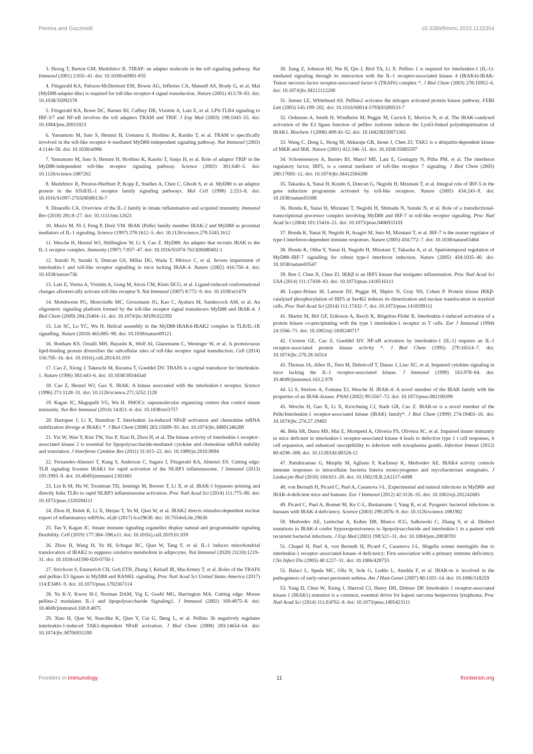Pereira and Gazzinelli 10.3389/fimmu.2023.1133354
3. Horng T, Barton GM, Medzhitov R. TIRAP: an adapter molecule in the toll signaling pathway. Nat Immunol (2001) 2:835–41. doi: 10.1038/ni0901-835
4. Fitzgerald KA, Palsson-McDermott EM, Bowie AG, Jefferies CA, Mansell AS, Brady G, et al. Mal (MyD88-adapter-like) is required for toll-like receptor-4 signal transduction. Nature (2001) 413:78–83. doi: 10.1038/35092578
5. Fitzgerald KA, Rowe DC, Barnes BJ, Caffrey DR, Visintin A, Latz E, et al. LPS-TLR4 signaling to IRF-3/7 and NF-κB involves the toll adapters TRAM and TRIF. J Exp Med (2003) 198:1043–55. doi: 10.1084/jem.20031023
6. Yamamoto M, Sato S, Hemmi H, Uematsu S, Hoshino K, Kaisho T, et al. TRAM is specifically involved in the toll-like receptor 4–mediated MyD88-independent signaling pathway. Nat Immunol (2003) 4:1144–50. doi: 10.1038/ni986
7. Yamamoto M, Sato S, Hemmi H, Hoshino K, Kaisho T, Sanjo H, et al. Role of adaptor TRIF in the MyD88-independent toll-like receptor signaling pathway. Science (2003) 301:640–3. doi: 10.1126/science.1087262
8. Medzhitov R, Preston-Hurlburt P, Kopp E, Stadlen A, Chen C, Ghosh S, et al. MyD88 is an adaptor protein in the hToll/IL-1 receptor family signaling pathways. Mol Cell (1998) 2:253–8. doi: 10.1016/S1097-2765(00)80136-7
9. Dinarello CA. Overview of the IL-1 family in innate inflammation and acquired immunity. Immunol Rev (2018) 281:8–27. doi: 10.1111/imr.12621
10. Muzio M, Ni J, Feng P, Dixit VM. IRAK (Pelle) family member IRAK-2 and MyD88 as proximal mediators of IL-1 signaling. Science (1997) 278:1612–5. doi: 10.1126/science.278.5343.1612
11. Wesche H, Henzel WJ, Shillinglaw W, Li S, Cao Z. MyD88: An adapter that recruits IRAK to the IL-1 receptor complex. Immunity (1997) 7:837–47. doi: 10.1016/S1074-7613(00)80402-1
12. Suzuki N, Suzuki S, Duncan GS, Millar DG, Wada T, Mirtsos C, et al. Severe impairment of interleukin-1 and toll-like receptor signalling in mice lacking IRAK-4. Nature (2002) 416:750–4. doi: 10.1038/nature736
13. Latz E, Verma A, Visintin A, Gong M, Sirois CM, Klein DCG, et al. Ligand-induced conformational changes allosterically activate toll-like receptor 9. Nat Immunol (2007) 8:772–9. doi: 10.1038/ni1479
14. Motshwene PG, Moncrieffe MC, Grossmann JG, Kao C, Ayaluru M, Sandercock AM, et al. An oligomeric signaling platform formed by the toll-like receptor signal transducers MyD88 and IRAK-4. J Biol Chem (2009) 284:25404–11. doi: 10.1074/jbc.M109.022392
15. Lin SC, Lo YC, Wu H. Helical assembly in the MyD88-IRAK4-IRAK2 complex in TLR/IL-1R signalling. Nature (2010) 465:885–90. doi: 10.1038/nature09121
16. Bonham KS, Orzalli MH, Hayashi K, Wolf AI, Glanemann C, Weninger W, et al. A promiscuous lipid-binding protein diversifies the subcellular sites of toll-like receptor signal transduction. Cell (2014) 156:705–16. doi: 10.1016/j.cell.2014.01.019
17. Cao Z, Xiong J, Takeuchi M, Kurama T, Goeddel DV. TRAF6 is a signal transducer for interleukin-1. Nature (1996) 383:443–6. doi: 10.1038/383443a0
18. Cao Z, Henzel WJ, Gao X. IRAK: A kinase associated with the interleukin-1 receptor. Science (1996) 271:1128–31. doi: 10.1126/science.271.5252.1128
19. Kagan JC, Magupalli VG, Wu H. SMOCs: supramolecular organizing centres that control innate immunity. Nat Rev Immunol (2014) 14:821–6. doi: 10.1038/nri3757
20. Hartupee J, Li X, Hamilton T. Interleukin 1α-induced NFκB activation and chemokine mRNA stabilization diverge at IRAK1 *. J Biol Chem (2008) 283:15689–93. doi: 10.1074/jbc.M801346200
21. Yin W, Wan Y, Kim TW, Yao P, Xiao H, Zhou H, et al. The kinase activity of interleukin-1 receptor–associated kinase 2 is essential for lipopolysaccharide-mediated cytokine and chemokine mRNA stability and translation. J Interferon Cytokine Res (2011) 31:415–22. doi: 10.1089/jir.2010.0094
22. Fernandes-Alnemri T, Kang S, Anderson C, Sagara J, Fitzgerald KA, Alnemri ES. Cutting edge: TLR signaling licenses IRAK1 for rapid activation of the NLRP3 inflammasome. J Immunol (2013) 191:3995–9. doi: 10.4049/jimmunol.1301681
23. Lin K-M, Hu W, Troutman TD, Jennings M, Brewer T, Li X, et al. IRAK-1 bypasses priming and directly links TLRs to rapid NLRP3 inflammasome activation. Proc Natl Acad Sci (2014) 111:775–80. doi: 10.1073/pnas.1320294111
24. Zhou H, Bulek K, Li X, Herjan T, Yu M, Qian W, et al. IRAK2 directs stimulus-dependent nuclear export of inflammatory mRNAs. eLife (2017) 6:e29630. doi: 10.7554/eLife.29630
25. Tan Y, Kagan JC. Innate immune signaling organelles display natural and programmable signaling flexibility. Cell (2019) 177:384–398.e11. doi: 10.1016/j.cell.2019.01.039
26. Zhou H, Wang H, Yu M, Schugar RC, Qian W, Tang F, et al. IL-1 induces mitochondrial translocation of IRAK2 to suppress oxidative metabolism in adipocytes. Nat Immunol (2020) 21(10):1219–31. doi: 10.1038/s41590-020-0750-1
27. Strickson S, Emmerich CH, Goh ETH, Zhang J, Kelsall IR, MacArtney T, et al. Roles of the TRAF6 and pellino E3 ligases in MyD88 and RANKL signaling. Proc Natl Acad Sci United States America (2017) 114:E3481–9. doi: 10.1073/pnas.1702367114
28. Yu K-Y, Kwon H-J, Norman DAM, Vig E, Goebl MG, Harrington MA. Cutting edge: Mouse pellino-2 modulates IL-1 and lipopolysaccharide Signaling1. J Immunol (2002) 169:4075–8. doi: 10.4049/jimmunol.169.8.4075
29. Xiao H, Qian W, Staschke K, Qian Y, Cui G, Deng L, et al. Pellino 3b negatively regulates interleukin-1-induced TAK1-dependent NFκB activation. J Biol Chem (2008) 283:14654–64. doi: 10.1074/jbc.M706931200
30. Jiang Z, Johnson HJ, Nie H, Qin J, Bird TA, Li X. Pellino 1 is required for interleukin-1 (IL-1)-mediated signaling through its interaction with the IL-1 receptor-associated kinase 4 (IRAK4)-IRAK-Tumor necrosis factor receptor-associated factor 6 (TRAF6) complex *. J Biol Chem (2003) 278:10952–6. doi: 10.1074/jbc.M212112200
31. Jensen LE, Whitehead AS. Pellino2 activates the mitogen activated protein kinase pathway. FEBS Lett (2003) 545:199–202. doi: 10.1016/S0014-5793(03)00533-7
32. Ordureau A, Smith H, Windheim M, Peggie M, Carrick E, Morrice N, et al. The IRAK-catalysed activation of the E3 ligase function of pellino isoforms induces the Lys63-linked polyubiquitination of IRAK1. Biochem J (2008) 409:43–52. doi: 10.1042/BJ20071365
33. Wang C, Deng L, Hong M, Akkaraju GR, Inoue J, Chen ZJ. TAK1 is a ubiquitin-dependent kinase of MKK and IKK. Nature (2001) 412:346–51. doi: 10.1038/35085597
34. Schoenemeyer A, Barnes BJ, Mancl ME, Latz E, Goutagny N, Pitha PM, et al. The interferon regulatory factor, IRF5, is a central mediator of toll-like receptor 7 signaling. J Biol Chem (2005) 280:17005–12. doi: 10.1074/jbc.M412584200
35. Takaoka A, Yanai H, Kondo S, Duncan G, Negishi H, Mizutani T, et al. Integral role of IRF-5 in the gene induction programme activated by toll-like receptors. Nature (2005) 434:243–9. doi: 10.1038/nature03308
36. Honda K, Yanai H, Mizutani T, Negishi H, Shimada N, Suzuki N, et al. Role of a transductional-transcriptional processor complex involving MyD88 and IRF-7 in toll-like receptor signaling. Proc Natl Acad Sci (2004) 101:15416–21. doi: 10.1073/pnas.0406933101
37. Honda K, Yanai H, Negishi H, Asagiri M, Sato M, Mizutani T, et al. IRF-7 is the master regulator of type-I interferon-dependent immune responses. Nature (2005) 434:772–7. doi: 10.1038/nature03464
38. Honda K, Ohba Y, Yanai H, Negishi H, Mizutani T, Takaoka A, et al. Spatiotemporal regulation of MyD88–IRF-7 signalling for robust type-I interferon induction. Nature (2005) 434:1035–40. doi: 10.1038/nature03547
39. Ren J, Chen X, Chen ZJ. IKKβ is an IRF5 kinase that instigates inflammation. Proc Natl Acad Sci USA (2014) 111:17438–43. doi: 10.1073/pnas.1418516111
40. Lopez-Pelaez M, Lamont DJ, Peggie M, Shpiro N, Gray NS, Cohen P. Protein kinase IKKβ-catalyzed phosphorylation of IRF5 at Ser462 induces its dimerization and nuclear translocation in myeloid cells. Proc Natl Acad Sci (2014) 111:17432–7. doi: 10.1073/pnas.1418399111
41. Martin M, Böl GF, Eriksson A, Resch K, Brigelius-Flohé R. Interleukin-1-induced activation of a protein kinase co-precipitating with the type I interleukin-1 receptor in T cells. Eur J Immunol (1994) 24:1566–71. doi: 10.1002/eji.1830240717
42. Croston GE, Cao Z, Goeddel DV. NF-κB activation by interleukin-1 (IL-1) requires an IL-1 receptor-associated protein kinase activity *. J Biol Chem (1995) 270:16514–7. doi: 10.1074/jbc.270.28.16514
43. Thomas JA, Allen JL, Tsen M, Dubnicoff T, Danao J, Liao XC, et al. Impaired cytokine signaling in mice lacking the IL-1 receptor-associated kinase. J Immunol (1999) 163:978–84. doi: 10.4049/jimmunol.163.2.978
44. Li S, Strelow A, Fontana EJ, Wesche H. IRAK-4: A novel member of the IRAK family with the properties of an IRAK-kinase. PNAS (2002) 99:5567–72. doi: 10.1073/pnas.082100399
45. Wesche H, Gao X, Li X, Kirschning CJ, Stark GR, Cao Z. IRAK-m is a novel member of the Pelle/Interleukin-1 receptor-associated kinase (IRAK) family*. J Biol Chem (1999) 274:19403–10. doi: 10.1074/jbc.274.27.19403
46. Béla SR, Dutra MS, Mui E, Montpetit A, Oliveira FS, Oliveira SC, et al. Impaired innate immunity in mice deficient in interleukin-1 receptor-associated kinase 4 leads to defective type 1 t cell responses, b cell expansion, and enhanced susceptibility to infection with toxoplasma gondii. Infection Immun (2012) 80:4298–308. doi: 10.1128/IAI.00328-12
47. Pattabiraman G, Murphy M, Agliano F, Karlinsey K, Medvedev AE. IRAK4 activity controls immune responses to intracellular bacteria listeria monocytogenes and mycobacterium smegmatis. J Leukocyte Biol (2018) 104:811–20. doi: 10.1002/JLB.2A1117-449R
48. von Bernuth H, Picard C, Puel A, Casanova J-L. Experimental and natural infections in MyD88- and IRAK-4-deficient mice and humans. Eur J Immunol (2012) 42:3126–35. doi: 10.1002/eji.201242683
49. Picard C, Puel A, Bonnet M, Ku C-L, Bustamante J, Yang K, et al. Pyogenic bacterial infections in humans with IRAK-4 deficiency. Science (2003) 299:2076–9. doi: 10.1126/science.1081902
50. Medvedev AE, Lentschat A, Kuhns DB, Blanco JCG, Salkowski C, Zhang S, et al. Distinct mutations in IRAK-4 confer hyporesponsiveness to lipopolysaccharide and interleukin-1 in a patient with recurrent bacterial infections. J Exp Med (2003) 198:521–31. doi: 10.1084/jem.20030701
51. Chapel H, Puel A, von Bernuth H, Picard C, Casanova J-L. Shigella sonnei meningitis due to interleukin-1 receptor–associated kinase–4 deficiency: First association with a primary immune deficiency. Clin Infect Dis (2005) 40:1227–31. doi: 10.1086/428733
52. Balaci L, Spada MC, Olla N, Sole G, Loddo L, Anedda F, et al. IRAK-m is involved in the pathogenesis of early-onset persistent asthma. Am J Hum Genet (2007) 80:1103–14. doi: 10.1086/518259
53. Yang D, Chen W, Xiong J, Sherrod CJ, Henry DH, Dittmer DP. Interleukin 1 receptor-associated kinase 1 (IRAK1) mutation is a common, essential driver for kaposi sarcoma herpesvirus lymphoma. Proc Natl Acad Sci (2014) 111:E4762–8. doi: 10.1073/pnas.1405423111
Frontiers in Immunology 11 frontiersin.org